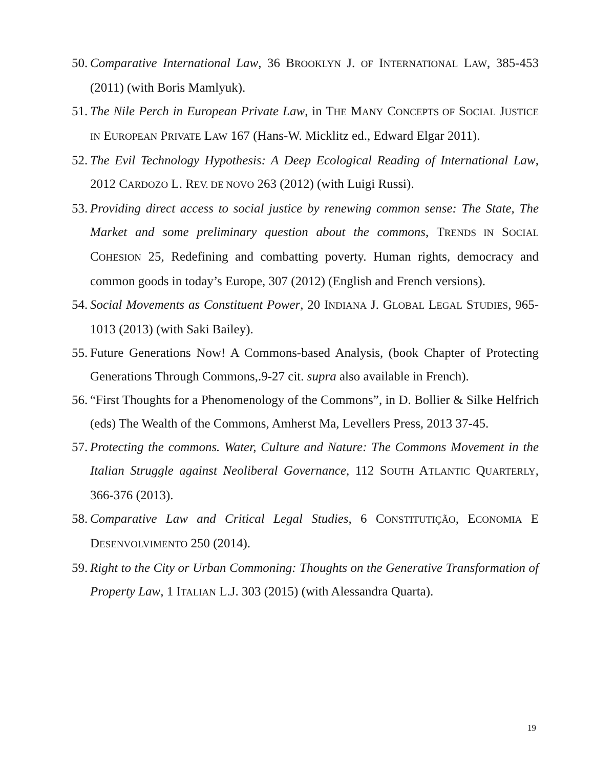50. Comparative International Law, 36 BROOKLYN J. OF INTERNATIONAL LAW, 385-453 (2011) (with Boris Mamlyuk).
51. The Nile Perch in European Private Law, in THE MANY CONCEPTS OF SOCIAL JUSTICE IN EUROPEAN PRIVATE LAW 167 (Hans-W. Micklitz ed., Edward Elgar 2011).
52. The Evil Technology Hypothesis: A Deep Ecological Reading of International Law, 2012 CARDOZO L. REV. DE NOVO 263 (2012) (with Luigi Russi).
53. Providing direct access to social justice by renewing common sense: The State, The Market and some preliminary question about the commons, TRENDS IN SOCIAL COHESION 25, Redefining and combatting poverty. Human rights, democracy and common goods in today’s Europe, 307 (2012) (English and French versions).
54. Social Movements as Constituent Power, 20 INDIANA J. GLOBAL LEGAL STUDIES, 965-1013 (2013) (with Saki Bailey).
55. Future Generations Now! A Commons-based Analysis, (book Chapter of Protecting Generations Through Commons,.9-27 cit. supra also available in French).
56. “First Thoughts for a Phenomenology of the Commons”, in D. Bollier & Silke Helfrich (eds) The Wealth of the Commons, Amherst Ma, Levellers Press, 2013 37-45.
57. Protecting the commons. Water, Culture and Nature: The Commons Movement in the Italian Struggle against Neoliberal Governance, 112 SOUTH ATLANTIC QUARTERLY, 366-376 (2013).
58. Comparative Law and Critical Legal Studies, 6 CONSTITUTIÇÃO, ECONOMIA E DESENVOLVIMENTO 250 (2014).
59. Right to the City or Urban Commoning: Thoughts on the Generative Transformation of Property Law, 1 ITALIAN L.J. 303 (2015) (with Alessandra Quarta).
19